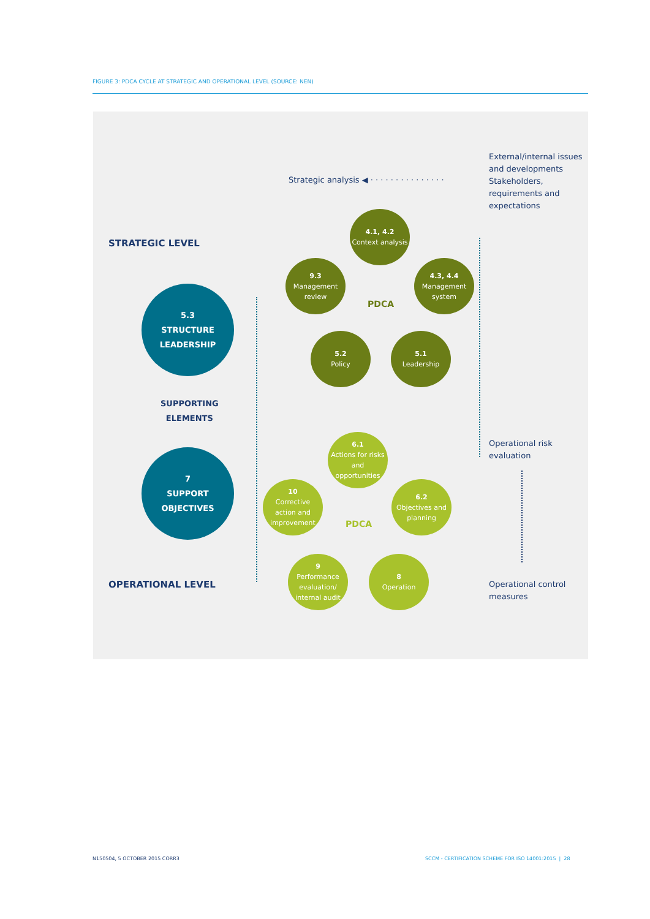FIGURE 3: PDCA CYCLE AT STRATEGIC AND OPERATIONAL LEVEL (SOURCE: NEN)
Strategic analysis ◀ · · · · · · · · · · · · · · ·
External/internal issues
and developments
Stakeholders,
requirements and
expectations
STRATEGIC LEVEL
4.1, 4.2
Context analysis
9.3
Management
review
4.3, 4.4
Management
system
PDCA
5.2
Policy
5.1
Leadership
5.3
STRUCTURE
LEADERSHIP
SUPPORTING
ELEMENTS
7
SUPPORT
OBJECTIVES
Operational risk
evaluation
6.1
Actions for risks
and
opportunities
10
Corrective
action and
improvement
6.2
Objectives and
planning
PDCA
9
Performance
evaluation/
internal audit
8
Operation
OPERATIONAL LEVEL
Operational control
measures
N150504, 5 OCTOBER 2015 CORR3
SCCM - CERTIFICATION SCHEME FOR ISO 14001:2015 | 28